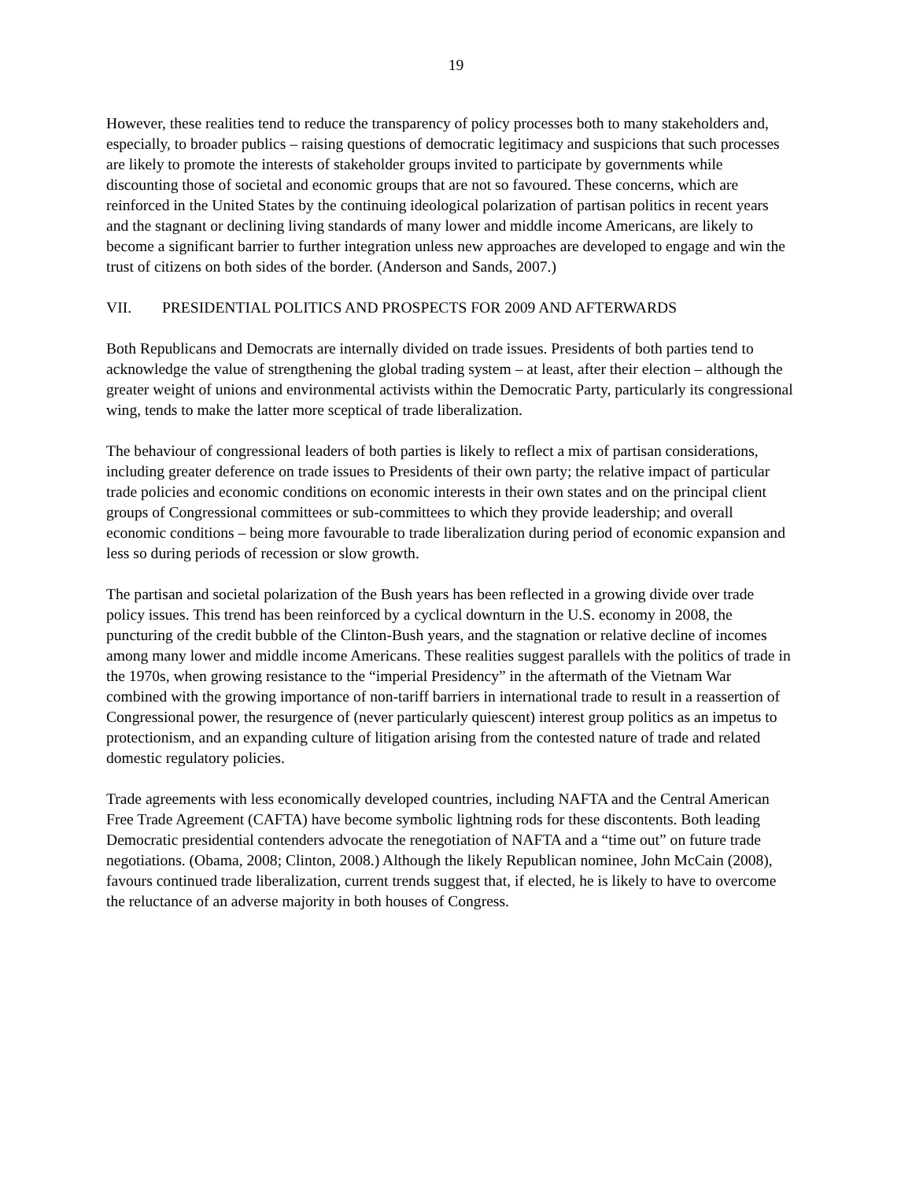19
However, these realities tend to reduce the transparency of policy processes both to many stakeholders and, especially, to broader publics – raising questions of democratic legitimacy and suspicions that such processes are likely to promote the interests of stakeholder groups invited to participate by governments while discounting those of societal and economic groups that are not so favoured. These concerns, which are reinforced in the United States by the continuing ideological polarization of partisan politics in recent years and the stagnant or declining living standards of many lower and middle income Americans, are likely to become a significant barrier to further integration unless new approaches are developed to engage and win the trust of citizens on both sides of the border. (Anderson and Sands, 2007.)
VII. PRESIDENTIAL POLITICS AND PROSPECTS FOR 2009 AND AFTERWARDS
Both Republicans and Democrats are internally divided on trade issues. Presidents of both parties tend to acknowledge the value of strengthening the global trading system – at least, after their election – although the greater weight of unions and environmental activists within the Democratic Party, particularly its congressional wing, tends to make the latter more sceptical of trade liberalization.
The behaviour of congressional leaders of both parties is likely to reflect a mix of partisan considerations, including greater deference on trade issues to Presidents of their own party; the relative impact of particular trade policies and economic conditions on economic interests in their own states and on the principal client groups of Congressional committees or sub-committees to which they provide leadership; and overall economic conditions – being more favourable to trade liberalization during period of economic expansion and less so during periods of recession or slow growth.
The partisan and societal polarization of the Bush years has been reflected in a growing divide over trade policy issues. This trend has been reinforced by a cyclical downturn in the U.S. economy in 2008, the puncturing of the credit bubble of the Clinton-Bush years, and the stagnation or relative decline of incomes among many lower and middle income Americans. These realities suggest parallels with the politics of trade in the 1970s, when growing resistance to the “imperial Presidency” in the aftermath of the Vietnam War combined with the growing importance of non-tariff barriers in international trade to result in a reassertion of Congressional power, the resurgence of (never particularly quiescent) interest group politics as an impetus to protectionism, and an expanding culture of litigation arising from the contested nature of trade and related domestic regulatory policies.
Trade agreements with less economically developed countries, including NAFTA and the Central American Free Trade Agreement (CAFTA) have become symbolic lightning rods for these discontents. Both leading Democratic presidential contenders advocate the renegotiation of NAFTA and a “time out” on future trade negotiations. (Obama, 2008; Clinton, 2008.) Although the likely Republican nominee, John McCain (2008), favours continued trade liberalization, current trends suggest that, if elected, he is likely to have to overcome the reluctance of an adverse majority in both houses of Congress.